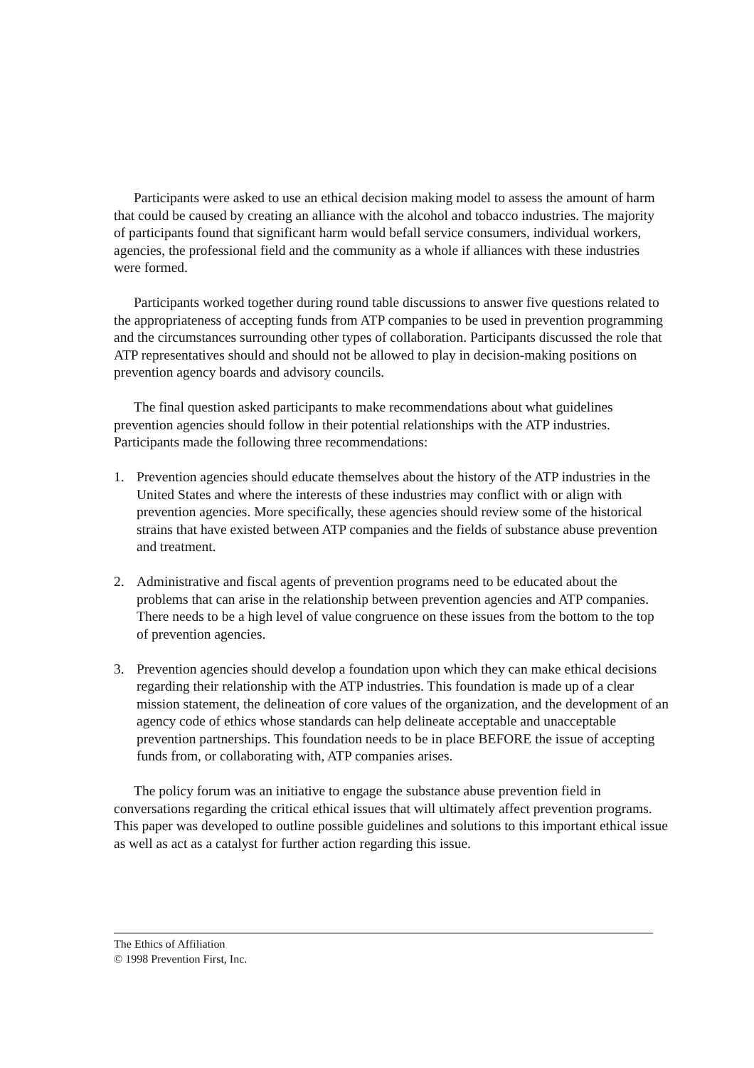Participants were asked to use an ethical decision making model to assess the amount of harm that could be caused by creating an alliance with the alcohol and tobacco industries. The majority of participants found that significant harm would befall service consumers, individual workers, agencies, the professional field and the community as a whole if alliances with these industries were formed.
Participants worked together during round table discussions to answer five questions related to the appropriateness of accepting funds from ATP companies to be used in prevention programming and the circumstances surrounding other types of collaboration. Participants discussed the role that ATP representatives should and should not be allowed to play in decision-making positions on prevention agency boards and advisory councils.
The final question asked participants to make recommendations about what guidelines prevention agencies should follow in their potential relationships with the ATP industries. Participants made the following three recommendations:
1. Prevention agencies should educate themselves about the history of the ATP industries in the United States and where the interests of these industries may conflict with or align with prevention agencies. More specifically, these agencies should review some of the historical strains that have existed between ATP companies and the fields of substance abuse prevention and treatment.
2. Administrative and fiscal agents of prevention programs need to be educated about the problems that can arise in the relationship between prevention agencies and ATP companies. There needs to be a high level of value congruence on these issues from the bottom to the top of prevention agencies.
3. Prevention agencies should develop a foundation upon which they can make ethical decisions regarding their relationship with the ATP industries. This foundation is made up of a clear mission statement, the delineation of core values of the organization, and the development of an agency code of ethics whose standards can help delineate acceptable and unacceptable prevention partnerships. This foundation needs to be in place BEFORE the issue of accepting funds from, or collaborating with, ATP companies arises.
The policy forum was an initiative to engage the substance abuse prevention field in conversations regarding the critical ethical issues that will ultimately affect prevention programs. This paper was developed to outline possible guidelines and solutions to this important ethical issue as well as act as a catalyst for further action regarding this issue.
The Ethics of Affiliation
© 1998 Prevention First, Inc.